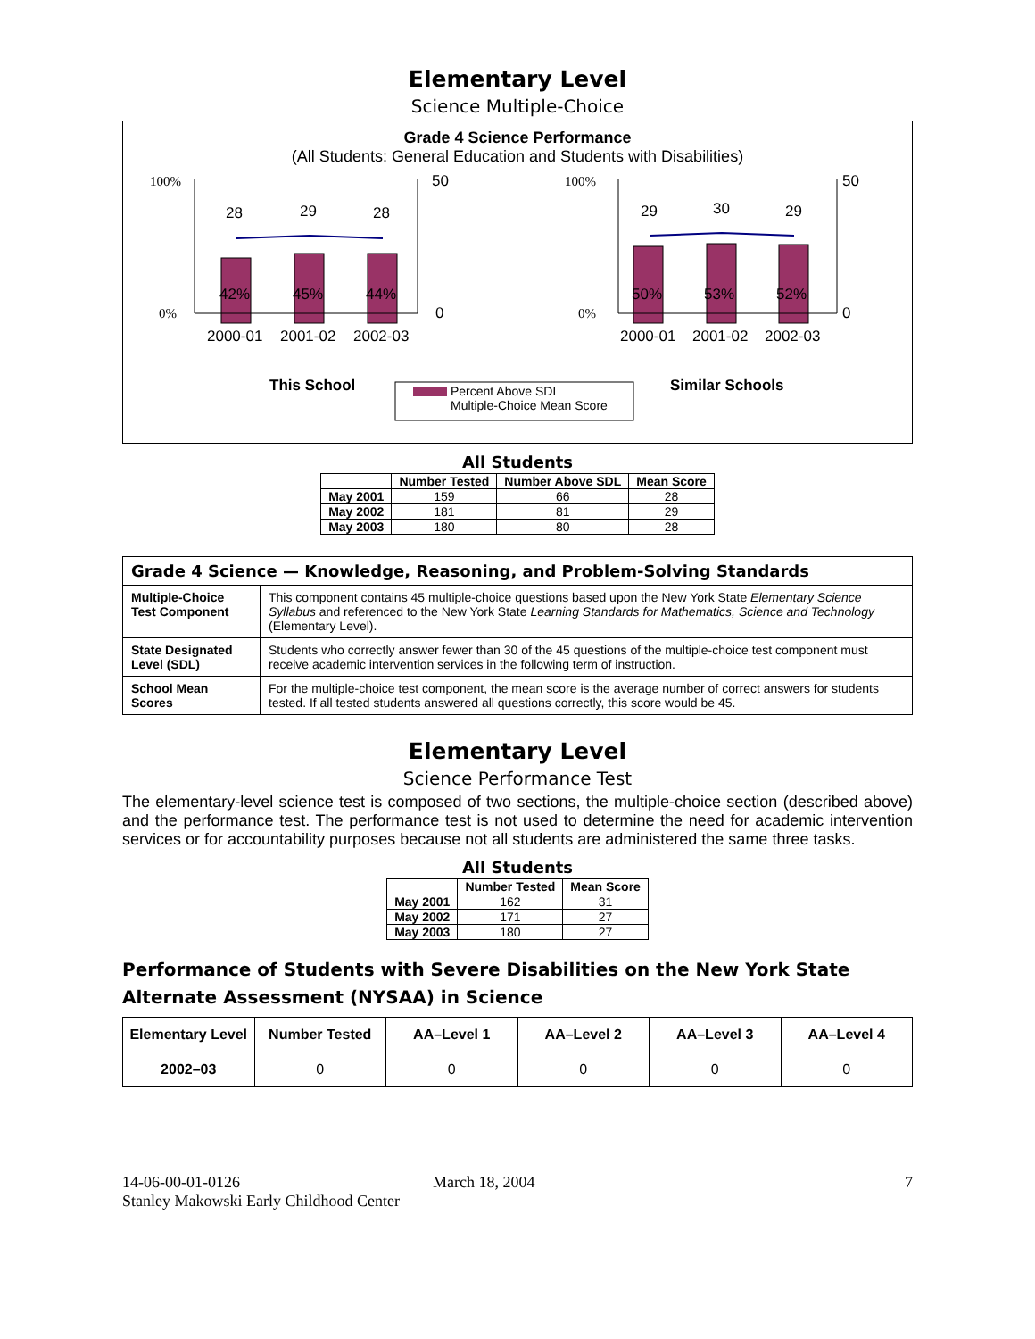Elementary Level
Science Multiple-Choice
Grade 4 Science Performance
(All Students: General Education and Students with Disabilities)
28
29
28
42%
45%
44%
2000-01
2001-02
2002-03
100%
0%
50
0
This School
29
30
29
50%
53%
52%
2000-01
2001-02
2002-03
100%
0%
50
0
Similar Schools
Percent Above SDL
Multiple-Choice Mean Score
All Students
| | Number Tested | Number Above SDL | Mean Score |
| --- | --- | --- | --- |
| May 2001 | 159 | 66 | 28 |
| May 2002 | 181 | 81 | 29 |
| May 2003 | 180 | 80 | 28 |
| Grade 4 Science — Knowledge, Reasoning, and Problem-Solving Standards | |
| --- | --- |
| Multiple-Choice Test Component | This component contains 45 multiple-choice questions based upon the New York State Elementary Science Syllabus and referenced to the New York State Learning Standards for Mathematics, Science and Technology (Elementary Level). |
| State Designated Level (SDL) | Students who correctly answer fewer than 30 of the 45 questions of the multiple-choice test component must receive academic intervention services in the following term of instruction. |
| School Mean Scores | For the multiple-choice test component, the mean score is the average number of correct answers for students tested. If all tested students answered all questions correctly, this score would be 45. |
Elementary Level
Science Performance Test
The elementary-level science test is composed of two sections, the multiple-choice section (described above) and the performance test. The performance test is not used to determine the need for academic intervention services or for accountability purposes because not all students are administered the same three tasks.
All Students
| | Number Tested | Mean Score |
| --- | --- | --- |
| May 2001 | 162 | 31 |
| May 2002 | 171 | 27 |
| May 2003 | 180 | 27 |
Performance of Students with Severe Disabilities on the New York State Alternate Assessment (NYSAA) in Science
| Elementary Level | Number Tested | AA–Level 1 | AA–Level 2 | AA–Level 3 | AA–Level 4 |
| --- | --- | --- | --- | --- | --- |
| 2002–03 | 0 | 0 | 0 | 0 | 0 |
14-06-00-01-0126
Stanley Makowski Early Childhood Center
March 18, 2004 7